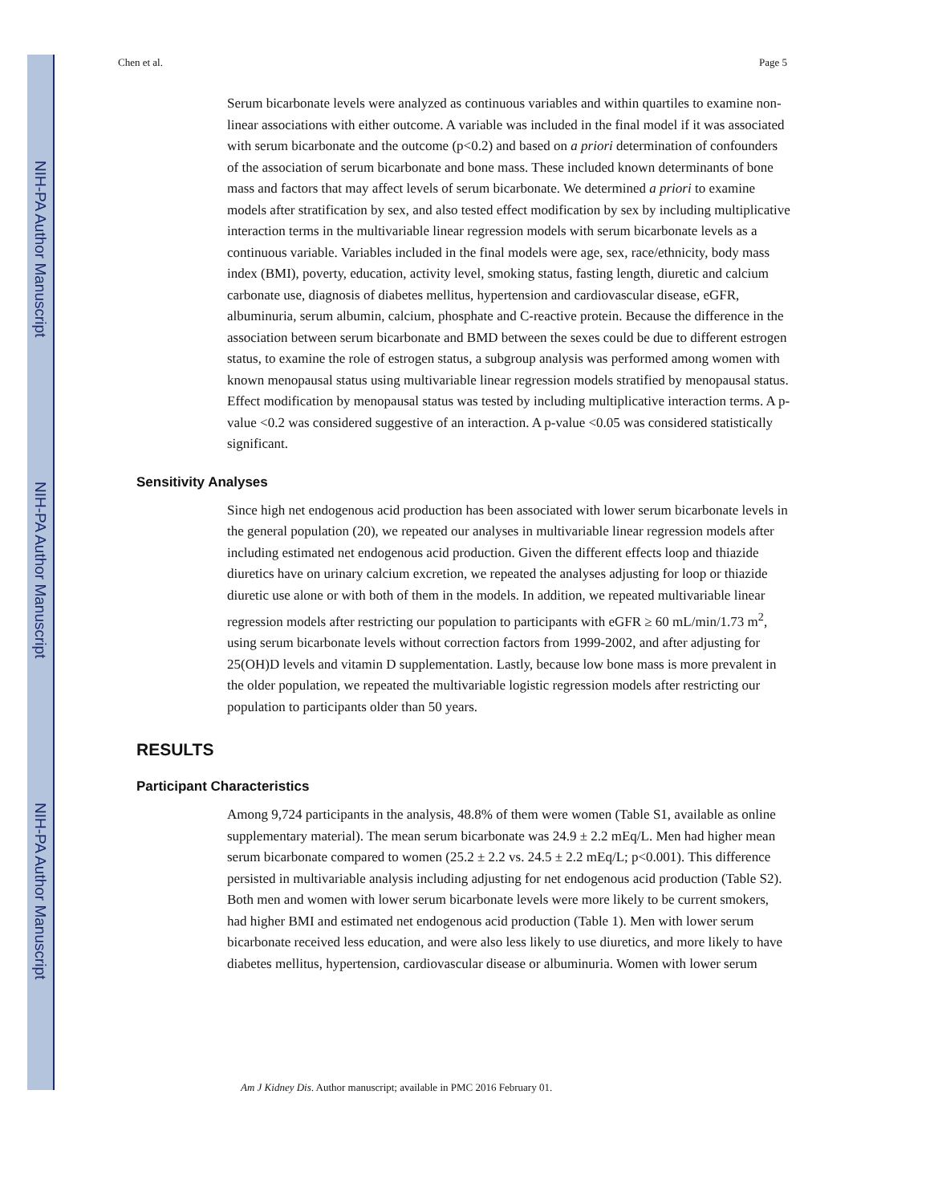NIH-PA Author Manuscript
NIH-PA Author Manuscript
NIH-PA Author Manuscript
Chen et al. Page 5
Serum bicarbonate levels were analyzed as continuous variables and within quartiles to examine non-linear associations with either outcome. A variable was included in the final model if it was associated with serum bicarbonate and the outcome (p<0.2) and based on a priori determination of confounders of the association of serum bicarbonate and bone mass. These included known determinants of bone mass and factors that may affect levels of serum bicarbonate. We determined a priori to examine models after stratification by sex, and also tested effect modification by sex by including multiplicative interaction terms in the multivariable linear regression models with serum bicarbonate levels as a continuous variable. Variables included in the final models were age, sex, race/ethnicity, body mass index (BMI), poverty, education, activity level, smoking status, fasting length, diuretic and calcium carbonate use, diagnosis of diabetes mellitus, hypertension and cardiovascular disease, eGFR, albuminuria, serum albumin, calcium, phosphate and C-reactive protein. Because the difference in the association between serum bicarbonate and BMD between the sexes could be due to different estrogen status, to examine the role of estrogen status, a subgroup analysis was performed among women with known menopausal status using multivariable linear regression models stratified by menopausal status. Effect modification by menopausal status was tested by including multiplicative interaction terms. A p-value <0.2 was considered suggestive of an interaction. A p-value <0.05 was considered statistically significant.
Sensitivity Analyses
Since high net endogenous acid production has been associated with lower serum bicarbonate levels in the general population (20), we repeated our analyses in multivariable linear regression models after including estimated net endogenous acid production. Given the different effects loop and thiazide diuretics have on urinary calcium excretion, we repeated the analyses adjusting for loop or thiazide diuretic use alone or with both of them in the models. In addition, we repeated multivariable linear regression models after restricting our population to participants with eGFR ≥ 60 mL/min/1.73 m<sup>2</sup>, using serum bicarbonate levels without correction factors from 1999-2002, and after adjusting for 25(OH)D levels and vitamin D supplementation. Lastly, because low bone mass is more prevalent in the older population, we repeated the multivariable logistic regression models after restricting our population to participants older than 50 years.
RESULTS
Participant Characteristics
Among 9,724 participants in the analysis, 48.8% of them were women (Table S1, available as online supplementary material). The mean serum bicarbonate was 24.9 ± 2.2 mEq/L. Men had higher mean serum bicarbonate compared to women (25.2 ± 2.2 vs. 24.5 ± 2.2 mEq/L; p<0.001). This difference persisted in multivariable analysis including adjusting for net endogenous acid production (Table S2). Both men and women with lower serum bicarbonate levels were more likely to be current smokers, had higher BMI and estimated net endogenous acid production (Table 1). Men with lower serum bicarbonate received less education, and were also less likely to use diuretics, and more likely to have diabetes mellitus, hypertension, cardiovascular disease or albuminuria. Women with lower serum
Am J Kidney Dis. Author manuscript; available in PMC 2016 February 01.